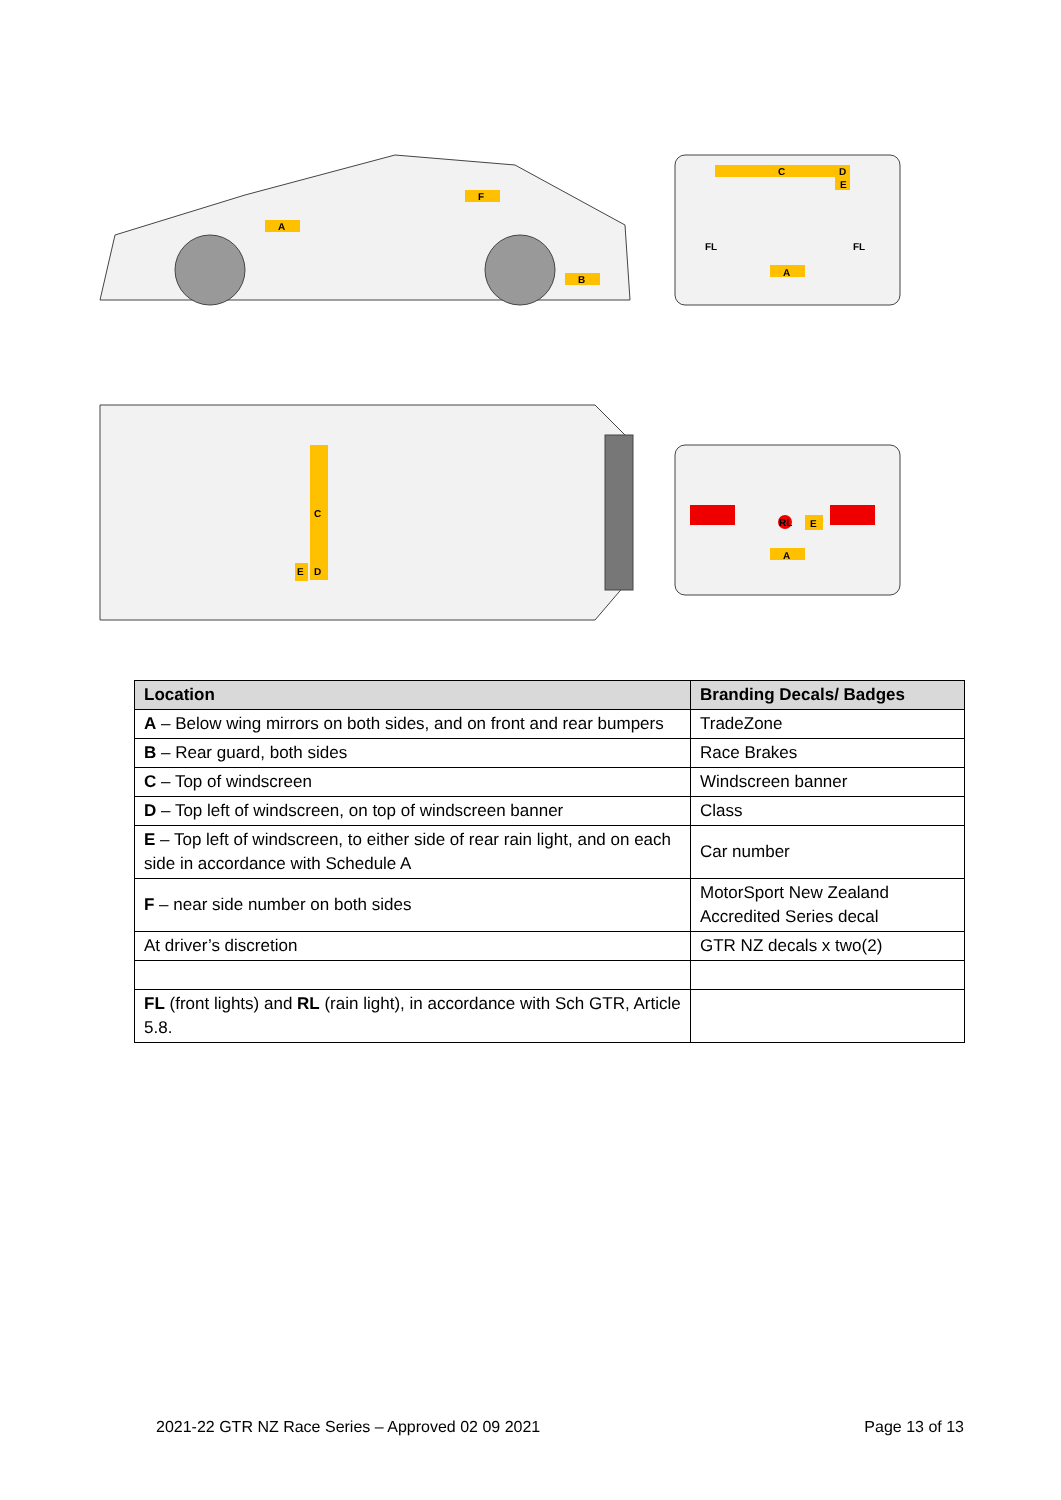A
F
B
C
D
E
FL
FL
A
C
D
E
RL
E
A
| Location | Branding Decals/ Badges |
| --- | --- |
| A – Below wing mirrors on both sides, and on front and rear bumpers | TradeZone |
| B – Rear guard, both sides | Race Brakes |
| C – Top of windscreen | Windscreen banner |
| D – Top left of windscreen, on top of windscreen banner | Class |
| E – Top left of windscreen, to either side of rear rain light, and on each side in accordance with Schedule A | Car number |
| F – near side number on both sides | MotorSport New Zealand Accredited Series decal |
| At driver’s discretion | GTR NZ decals x two(2) |
| FL (front lights) and RL (rain light), in accordance with Sch GTR, Article 5.8. | |
2021-22 GTR NZ Race Series – Approved 02 09 2021 Page 13 of 13